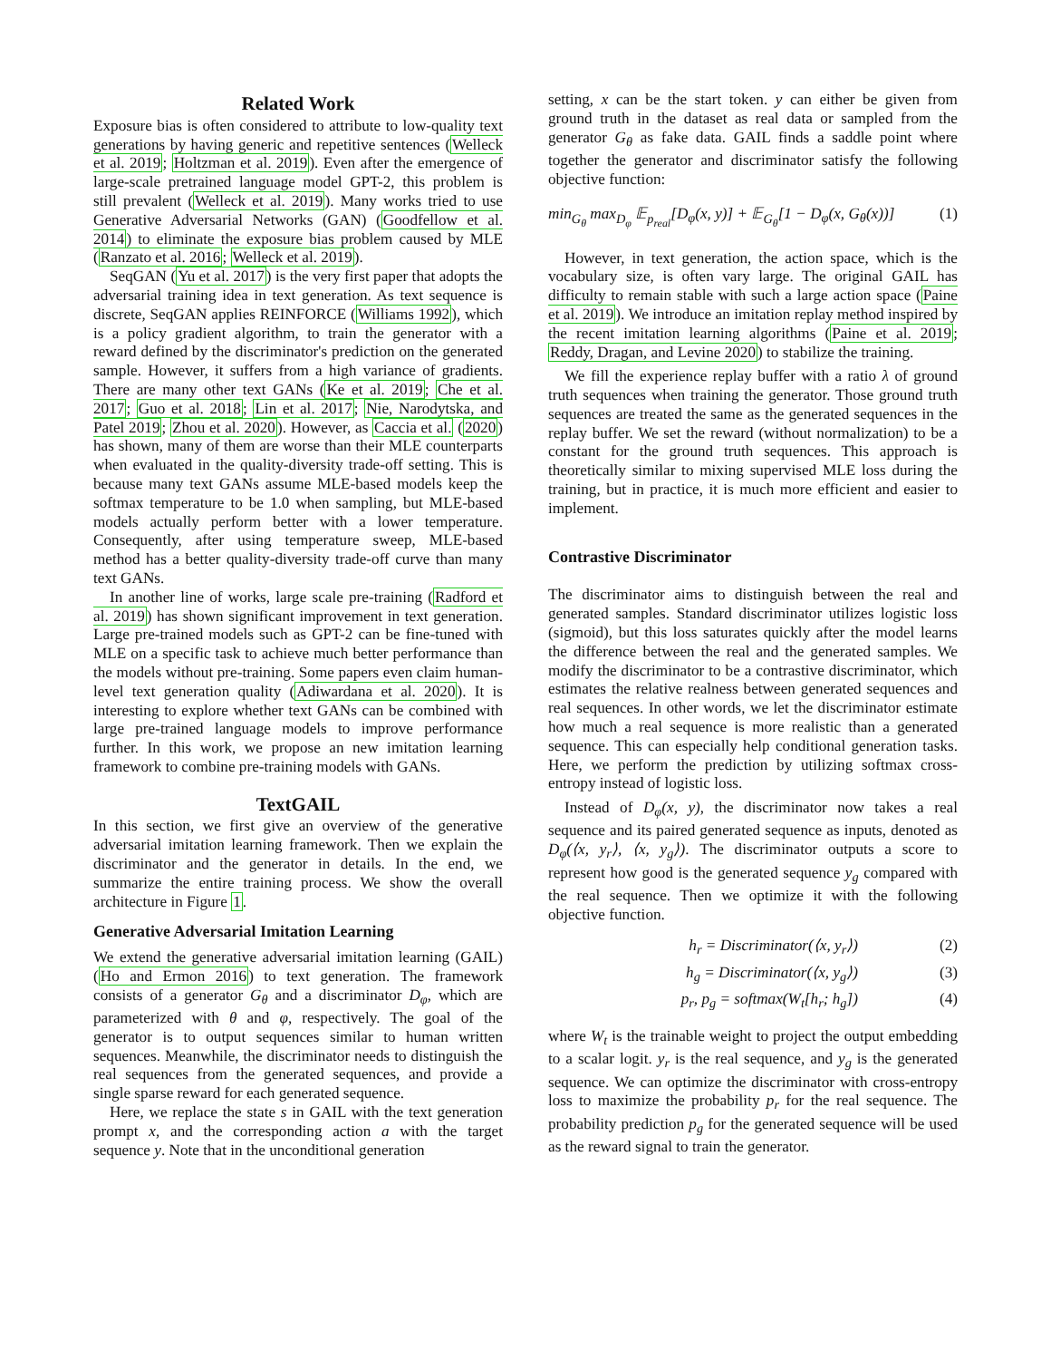Related Work
Exposure bias is often considered to attribute to low-quality text generations by having generic and repetitive sentences (Welleck et al. 2019; Holtzman et al. 2019). Even after the emergence of large-scale pretrained language model GPT-2, this problem is still prevalent (Welleck et al. 2019). Many works tried to use Generative Adversarial Networks (GAN) (Goodfellow et al. 2014) to eliminate the exposure bias problem caused by MLE (Ranzato et al. 2016; Welleck et al. 2019).
SeqGAN (Yu et al. 2017) is the very first paper that adopts the adversarial training idea in text generation. As text sequence is discrete, SeqGAN applies REINFORCE (Williams 1992), which is a policy gradient algorithm, to train the generator with a reward defined by the discriminator's prediction on the generated sample. However, it suffers from a high variance of gradients. There are many other text GANs (Ke et al. 2019; Che et al. 2017; Guo et al. 2018; Lin et al. 2017; Nie, Narodytska, and Patel 2019; Zhou et al. 2020). However, as Caccia et al. (2020) has shown, many of them are worse than their MLE counterparts when evaluated in the quality-diversity trade-off setting. This is because many text GANs assume MLE-based models keep the softmax temperature to be 1.0 when sampling, but MLE-based models actually perform better with a lower temperature. Consequently, after using temperature sweep, MLE-based method has a better quality-diversity trade-off curve than many text GANs.
In another line of works, large scale pre-training (Radford et al. 2019) has shown significant improvement in text generation. Large pre-trained models such as GPT-2 can be fine-tuned with MLE on a specific task to achieve much better performance than the models without pre-training. Some papers even claim human-level text generation quality (Adiwardana et al. 2020). It is interesting to explore whether text GANs can be combined with large pre-trained language models to improve performance further. In this work, we propose an new imitation learning framework to combine pre-training models with GANs.
TextGAIL
In this section, we first give an overview of the generative adversarial imitation learning framework. Then we explain the discriminator and the generator in details. In the end, we summarize the entire training process. We show the overall architecture in Figure 1.
Generative Adversarial Imitation Learning
We extend the generative adversarial imitation learning (GAIL) (Ho and Ermon 2016) to text generation. The framework consists of a generator G<sub>θ</sub> and a discriminator D<sub>φ</sub>, which are parameterized with θ and φ, respectively. The goal of the generator is to output sequences similar to human written sequences. Meanwhile, the discriminator needs to distinguish the real sequences from the generated sequences, and provide a single sparse reward for each generated sequence.
Here, we replace the state s in GAIL with the text generation prompt x, and the corresponding action a with the target sequence y. Note that in the unconditional generation
setting, x can be the start token. y can either be given from ground truth in the dataset as real data or sampled from the generator G<sub>θ</sub> as fake data. GAIL finds a saddle point where together the generator and discriminator satisfy the following objective function:
min<sub>G<sub>θ</sub></sub> max<sub>D<sub>φ</sub></sub> 𝔼<sub>p<sub>real</sub></sub>[D<sub>φ</sub>(x, y)] + 𝔼<sub>G<sub>θ</sub></sub>[1 − D<sub>φ</sub>(x, G<sub>θ</sub>(x))] (1)
However, in text generation, the action space, which is the vocabulary size, is often vary large. The original GAIL has difficulty to remain stable with such a large action space (Paine et al. 2019). We introduce an imitation replay method inspired by the recent imitation learning algorithms (Paine et al. 2019; Reddy, Dragan, and Levine 2020) to stabilize the training.
We fill the experience replay buffer with a ratio λ of ground truth sequences when training the generator. Those ground truth sequences are treated the same as the generated sequences in the replay buffer. We set the reward (without normalization) to be a constant for the ground truth sequences. This approach is theoretically similar to mixing supervised MLE loss during the training, but in practice, it is much more efficient and easier to implement.
Contrastive Discriminator
The discriminator aims to distinguish between the real and generated samples. Standard discriminator utilizes logistic loss (sigmoid), but this loss saturates quickly after the model learns the difference between the real and the generated samples. We modify the discriminator to be a contrastive discriminator, which estimates the relative realness between generated sequences and real sequences. In other words, we let the discriminator estimate how much a real sequence is more realistic than a generated sequence. This can especially help conditional generation tasks. Here, we perform the prediction by utilizing softmax cross-entropy instead of logistic loss.
Instead of D<sub>φ</sub>(x, y), the discriminator now takes a real sequence and its paired generated sequence as inputs, denoted as D<sub>φ</sub>(⟨x, y<sub>r</sub>⟩, ⟨x, y<sub>g</sub>⟩). The discriminator outputs a score to represent how good is the generated sequence y<sub>g</sub> compared with the real sequence. Then we optimize it with the following objective function.
h<sub>r</sub> = Discriminator(⟨x, y<sub>r</sub>⟩) (2)
h<sub>g</sub> = Discriminator(⟨x, y<sub>g</sub>⟩) (3)
p<sub>r</sub>, p<sub>g</sub> = softmax(W<sub>t</sub>[h<sub>r</sub>; h<sub>g</sub>]) (4)
where W<sub>t</sub> is the trainable weight to project the output embedding to a scalar logit. y<sub>r</sub> is the real sequence, and y<sub>g</sub> is the generated sequence. We can optimize the discriminator with cross-entropy loss to maximize the probability p<sub>r</sub> for the real sequence. The probability prediction p<sub>g</sub> for the generated sequence will be used as the reward signal to train the generator.